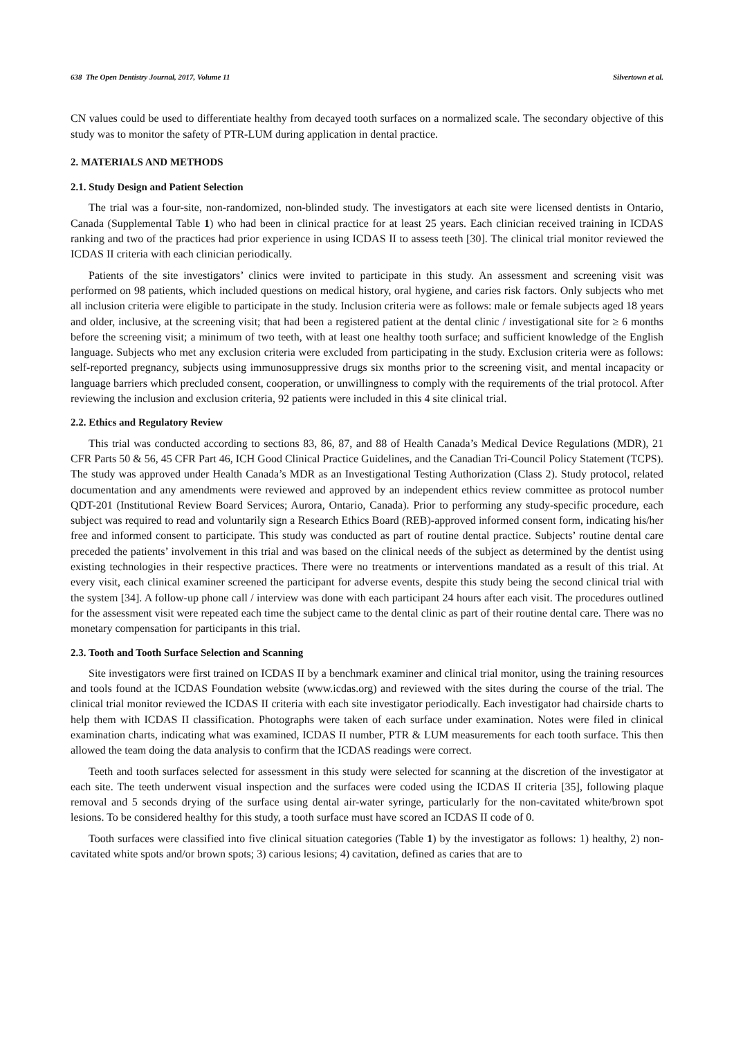638 The Open Dentistry Journal, 2017, Volume 11 Silvertown et al.
CN values could be used to differentiate healthy from decayed tooth surfaces on a normalized scale. The secondary objective of this study was to monitor the safety of PTR-LUM during application in dental practice.
2. MATERIALS AND METHODS
2.1. Study Design and Patient Selection
The trial was a four-site, non-randomized, non-blinded study. The investigators at each site were licensed dentists in Ontario, Canada (Supplemental Table 1) who had been in clinical practice for at least 25 years. Each clinician received training in ICDAS ranking and two of the practices had prior experience in using ICDAS II to assess teeth [30]. The clinical trial monitor reviewed the ICDAS II criteria with each clinician periodically.
Patients of the site investigators’ clinics were invited to participate in this study. An assessment and screening visit was performed on 98 patients, which included questions on medical history, oral hygiene, and caries risk factors. Only subjects who met all inclusion criteria were eligible to participate in the study. Inclusion criteria were as follows: male or female subjects aged 18 years and older, inclusive, at the screening visit; that had been a registered patient at the dental clinic / investigational site for ≥ 6 months before the screening visit; a minimum of two teeth, with at least one healthy tooth surface; and sufficient knowledge of the English language. Subjects who met any exclusion criteria were excluded from participating in the study. Exclusion criteria were as follows: self-reported pregnancy, subjects using immunosuppressive drugs six months prior to the screening visit, and mental incapacity or language barriers which precluded consent, cooperation, or unwillingness to comply with the requirements of the trial protocol. After reviewing the inclusion and exclusion criteria, 92 patients were included in this 4 site clinical trial.
2.2. Ethics and Regulatory Review
This trial was conducted according to sections 83, 86, 87, and 88 of Health Canada’s Medical Device Regulations (MDR), 21 CFR Parts 50 & 56, 45 CFR Part 46, ICH Good Clinical Practice Guidelines, and the Canadian Tri-Council Policy Statement (TCPS). The study was approved under Health Canada’s MDR as an Investigational Testing Authorization (Class 2). Study protocol, related documentation and any amendments were reviewed and approved by an independent ethics review committee as protocol number QDT-201 (Institutional Review Board Services; Aurora, Ontario, Canada). Prior to performing any study-specific procedure, each subject was required to read and voluntarily sign a Research Ethics Board (REB)-approved informed consent form, indicating his/her free and informed consent to participate. This study was conducted as part of routine dental practice. Subjects’ routine dental care preceded the patients’ involvement in this trial and was based on the clinical needs of the subject as determined by the dentist using existing technologies in their respective practices. There were no treatments or interventions mandated as a result of this trial. At every visit, each clinical examiner screened the participant for adverse events, despite this study being the second clinical trial with the system [34]. A follow-up phone call / interview was done with each participant 24 hours after each visit. The procedures outlined for the assessment visit were repeated each time the subject came to the dental clinic as part of their routine dental care. There was no monetary compensation for participants in this trial.
2.3. Tooth and Tooth Surface Selection and Scanning
Site investigators were first trained on ICDAS II by a benchmark examiner and clinical trial monitor, using the training resources and tools found at the ICDAS Foundation website (www.icdas.org) and reviewed with the sites during the course of the trial. The clinical trial monitor reviewed the ICDAS II criteria with each site investigator periodically. Each investigator had chairside charts to help them with ICDAS II classification. Photographs were taken of each surface under examination. Notes were filed in clinical examination charts, indicating what was examined, ICDAS II number, PTR & LUM measurements for each tooth surface. This then allowed the team doing the data analysis to confirm that the ICDAS readings were correct.
Teeth and tooth surfaces selected for assessment in this study were selected for scanning at the discretion of the investigator at each site. The teeth underwent visual inspection and the surfaces were coded using the ICDAS II criteria [35], following plaque removal and 5 seconds drying of the surface using dental air-water syringe, particularly for the non-cavitated white/brown spot lesions. To be considered healthy for this study, a tooth surface must have scored an ICDAS II code of 0.
Tooth surfaces were classified into five clinical situation categories (Table 1) by the investigator as follows: 1) healthy, 2) non-cavitated white spots and/or brown spots; 3) carious lesions; 4) cavitation, defined as caries that are to